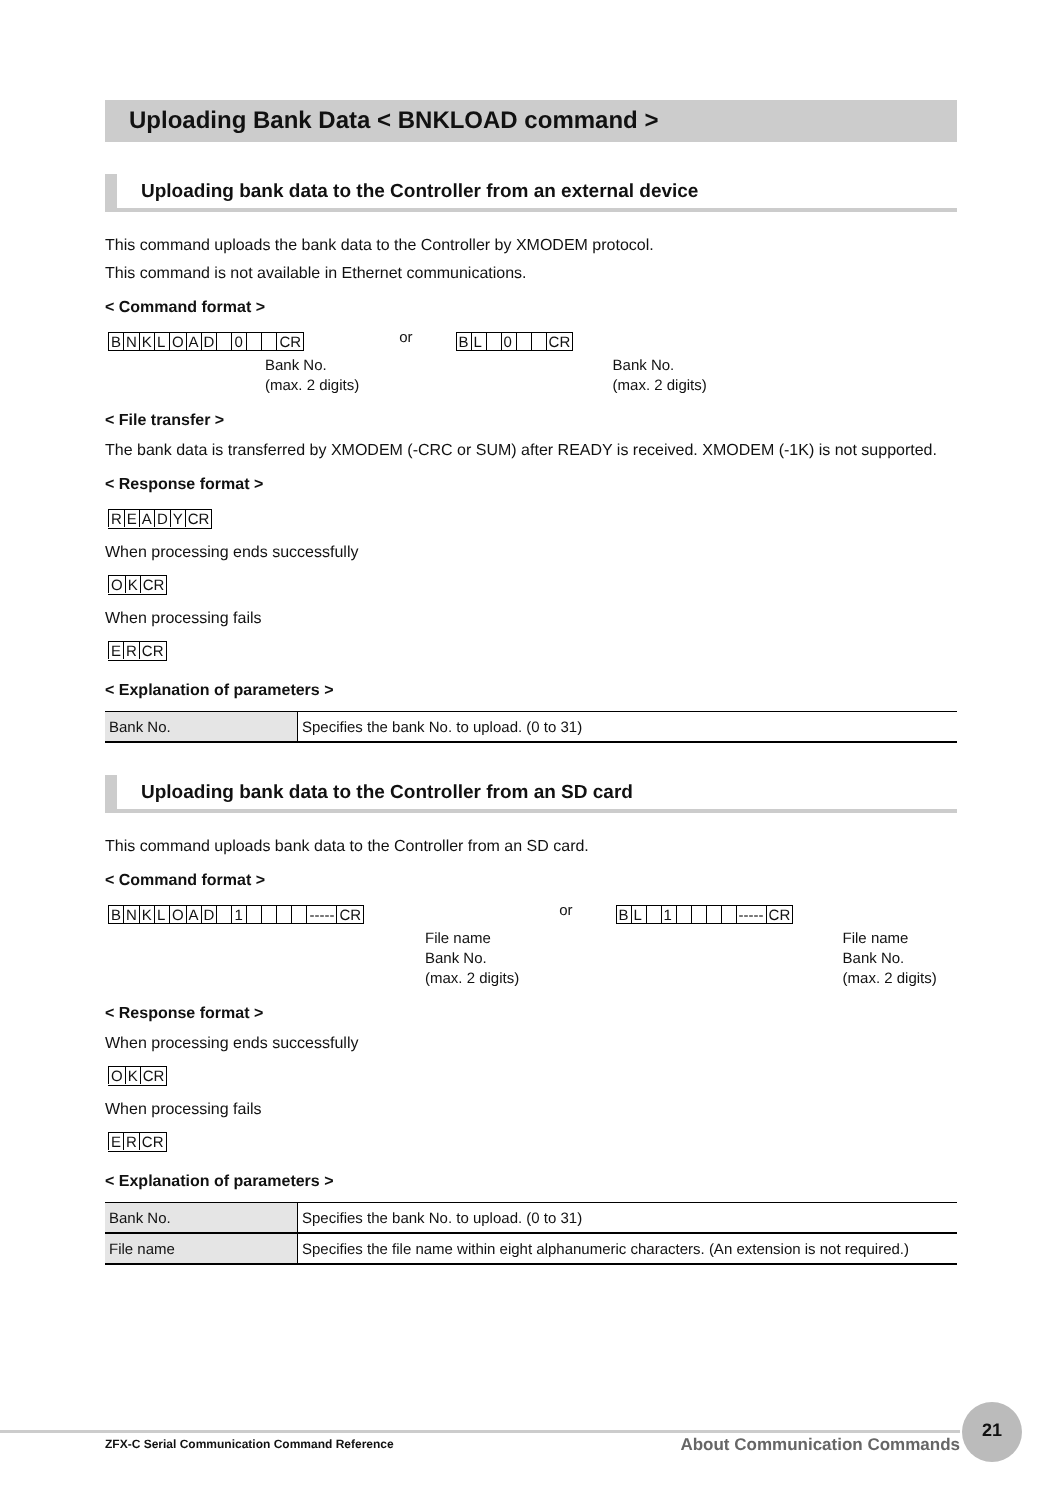Uploading Bank Data < BNKLOAD command >
Uploading bank data to the Controller from an external device
This command uploads the bank data to the Controller by XMODEM protocol.
This command is not available in Ethernet communications.
< Command format >
BNKLOAD 0 CR
Bank No.
(max. 2 digits)
or
BL 0 CR
Bank No.
(max. 2 digits)
< File transfer >
The bank data is transferred by XMODEM (-CRC or SUM) after READY is received. XMODEM (-1K) is not supported.
< Response format >
READY CR
When processing ends successfully
OK CR
When processing fails
ER CR
< Explanation of parameters >
| Bank No. | Specifies the bank No. to upload. (0 to 31) |
Uploading bank data to the Controller from an SD card
This command uploads bank data to the Controller from an SD card.
< Command format >
BNKLOAD 1 ----- CR
File name
Bank No.
(max. 2 digits)
or
BL 1 ----- CR
File name
Bank No.
(max. 2 digits)
< Response format >
When processing ends successfully
OK CR
When processing fails
ER CR
< Explanation of parameters >
| Bank No. | Specifies the bank No. to upload. (0 to 31) |
| File name | Specifies the file name within eight alphanumeric characters. (An extension is not required.) |
ZFX-C Serial Communication Command Reference About Communication Commands
21